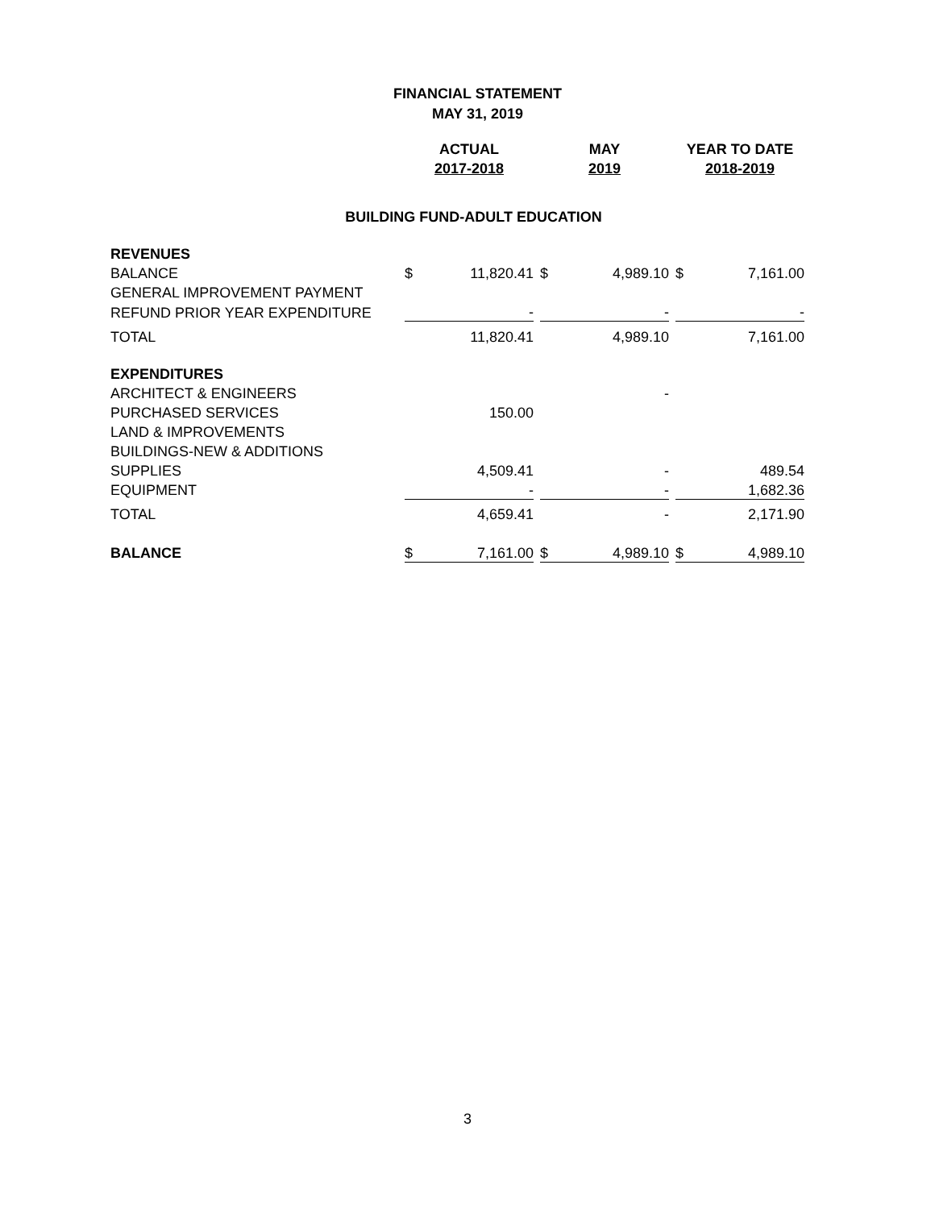FINANCIAL STATEMENT
MAY 31, 2019
| | ACTUAL | | | MAY | | | YEAR TO DATE | |
| | 2017-2018 | | | 2019 | | | 2018-2019 | |
| BUILDING FUND-ADULT EDUCATION | | | | | | | | |
| REVENUES | | | | | | | | |
| BALANCE | $ | 11,820.41 | | $ | 4,989.10 | | $ | 7,161.00 |
| GENERAL IMPROVEMENT PAYMENT | | | | | | | | |
| REFUND PRIOR YEAR EXPENDITURE | | - | | | - | | | - |
| TOTAL | | 11,820.41 | | | 4,989.10 | | | 7,161.00 |
| EXPENDITURES | | | | | | | | |
| ARCHITECT & ENGINEERS | | | | | - | | | |
| PURCHASED SERVICES | | 150.00 | | | | | | |
| LAND & IMPROVEMENTS | | | | | | | | |
| BUILDINGS-NEW & ADDITIONS | | | | | | | | |
| SUPPLIES | | 4,509.41 | | | - | | | 489.54 |
| EQUIPMENT | | - | | | - | | | 1,682.36 |
| TOTAL | | 4,659.41 | | | - | | | 2,171.90 |
| BALANCE | $ | 7,161.00 | | $ | 4,989.10 | | $ | 4,989.10 |
3